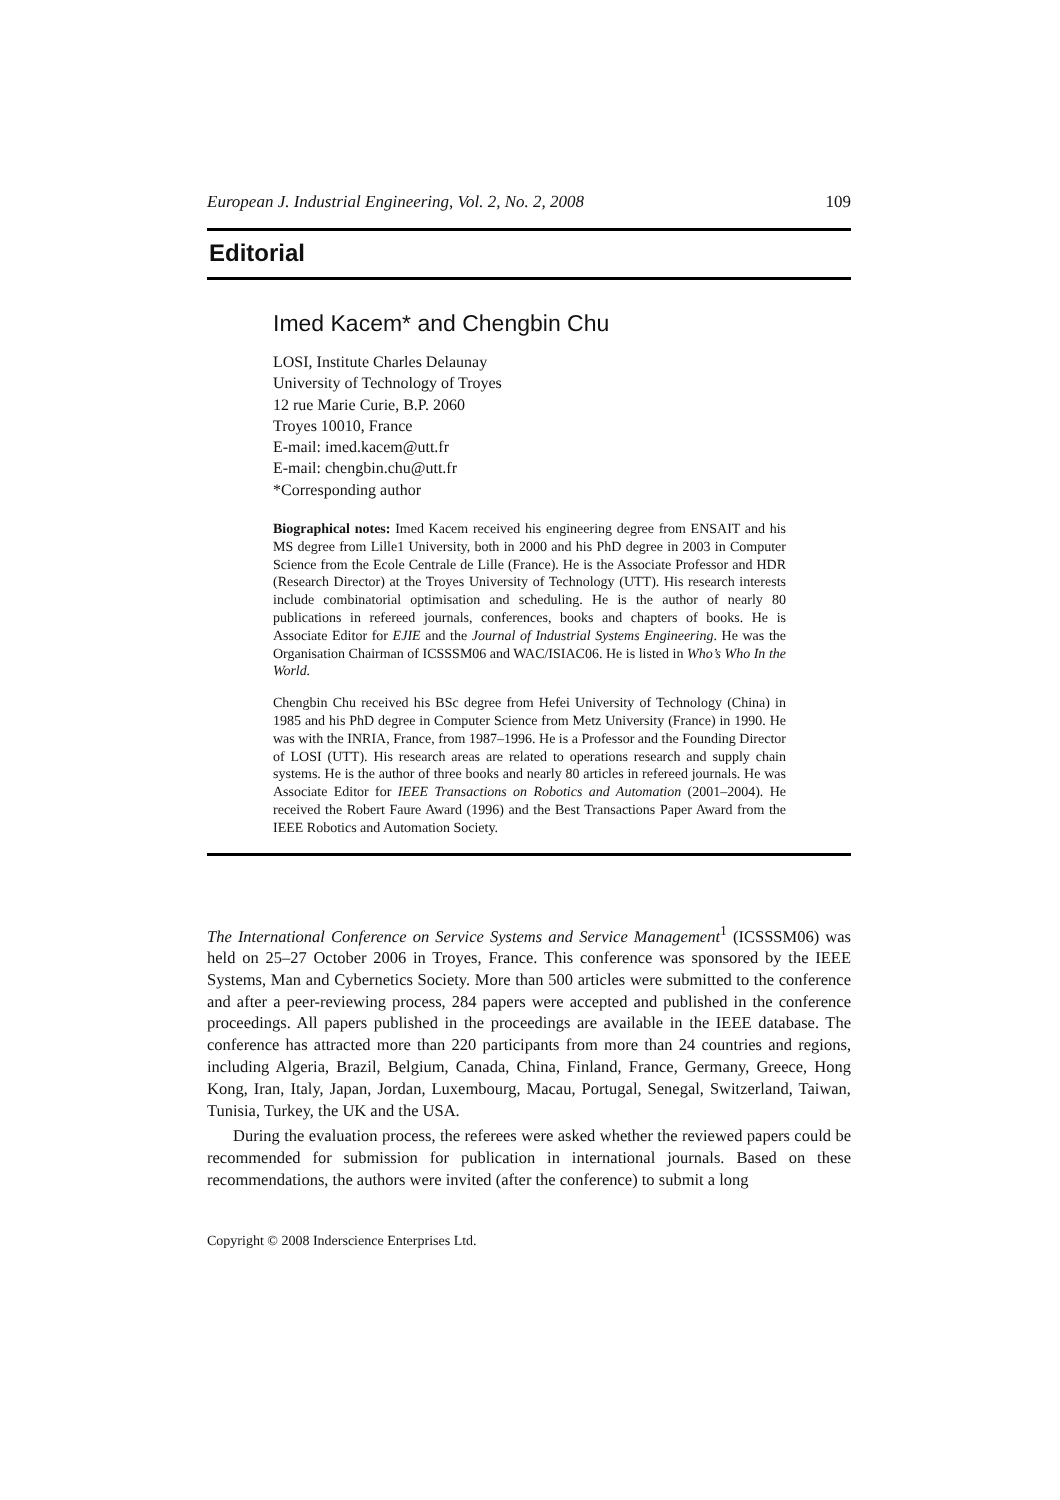European J. Industrial Engineering, Vol. 2, No. 2, 2008 109
Editorial
Imed Kacem* and Chengbin Chu
LOSI, Institute Charles Delaunay
University of Technology of Troyes
12 rue Marie Curie, B.P. 2060
Troyes 10010, France
E-mail: imed.kacem@utt.fr
E-mail: chengbin.chu@utt.fr
*Corresponding author
Biographical notes: Imed Kacem received his engineering degree from ENSAIT and his MS degree from Lille1 University, both in 2000 and his PhD degree in 2003 in Computer Science from the Ecole Centrale de Lille (France). He is the Associate Professor and HDR (Research Director) at the Troyes University of Technology (UTT). His research interests include combinatorial optimisation and scheduling. He is the author of nearly 80 publications in refereed journals, conferences, books and chapters of books. He is Associate Editor for EJIE and the Journal of Industrial Systems Engineering. He was the Organisation Chairman of ICSSSM06 and WAC/ISIAC06. He is listed in Who’s Who In the World.
Chengbin Chu received his BSc degree from Hefei University of Technology (China) in 1985 and his PhD degree in Computer Science from Metz University (France) in 1990. He was with the INRIA, France, from 1987–1996. He is a Professor and the Founding Director of LOSI (UTT). His research areas are related to operations research and supply chain systems. He is the author of three books and nearly 80 articles in refereed journals. He was Associate Editor for IEEE Transactions on Robotics and Automation (2001–2004). He received the Robert Faure Award (1996) and the Best Transactions Paper Award from the IEEE Robotics and Automation Society.
The International Conference on Service Systems and Service Management<sup>1</sup> (ICSSSM06) was held on 25–27 October 2006 in Troyes, France. This conference was sponsored by the IEEE Systems, Man and Cybernetics Society. More than 500 articles were submitted to the conference and after a peer-reviewing process, 284 papers were accepted and published in the conference proceedings. All papers published in the proceedings are available in the IEEE database. The conference has attracted more than 220 participants from more than 24 countries and regions, including Algeria, Brazil, Belgium, Canada, China, Finland, France, Germany, Greece, Hong Kong, Iran, Italy, Japan, Jordan, Luxembourg, Macau, Portugal, Senegal, Switzerland, Taiwan, Tunisia, Turkey, the UK and the USA.
During the evaluation process, the referees were asked whether the reviewed papers could be recommended for submission for publication in international journals. Based on these recommendations, the authors were invited (after the conference) to submit a long
Copyright © 2008 Inderscience Enterprises Ltd.